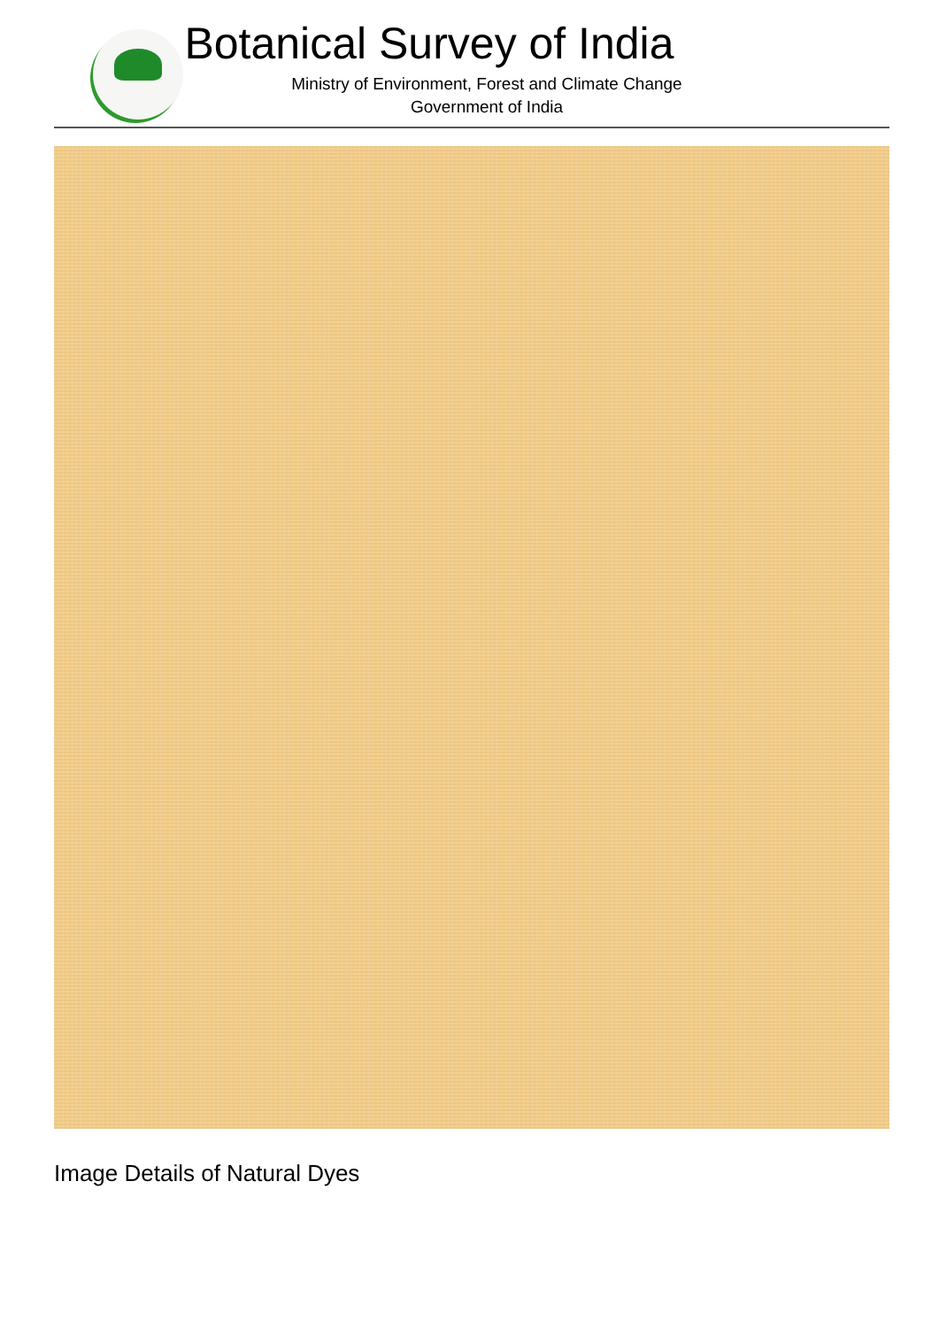Botanical Survey of India
Ministry of Environment, Forest and Climate Change
Government of India
Image Details of Natural Dyes